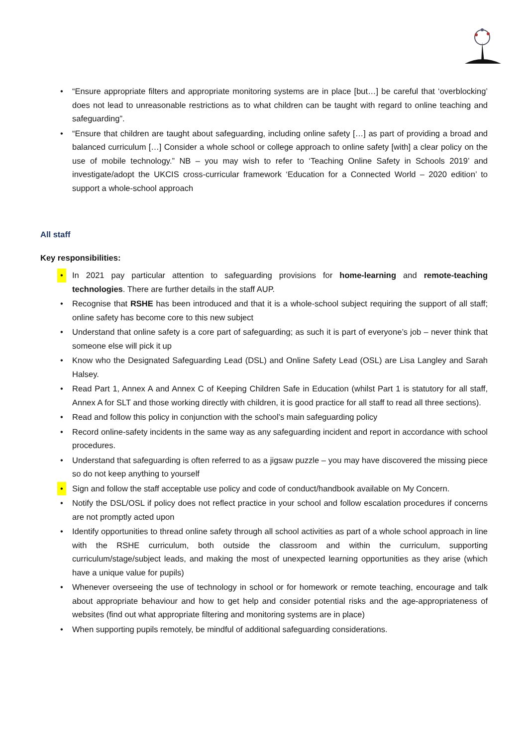• “Ensure appropriate filters and appropriate monitoring systems are in place [but…] be careful that ‘overblocking’ does not lead to unreasonable restrictions as to what children can be taught with regard to online teaching and safeguarding”.
• “Ensure that children are taught about safeguarding, including online safety […] as part of providing a broad and balanced curriculum […] Consider a whole school or college approach to online safety [with] a clear policy on the use of mobile technology.” NB – you may wish to refer to ‘Teaching Online Safety in Schools 2019’ and investigate/adopt the UKCIS cross-curricular framework ‘Education for a Connected World – 2020 edition’ to support a whole-school approach
All staff
Key responsibilities:
• In 2021 pay particular attention to safeguarding provisions for home-learning and remote-teaching technologies. There are further details in the staff AUP.
• Recognise that RSHE has been introduced and that it is a whole-school subject requiring the support of all staff; online safety has become core to this new subject
• Understand that online safety is a core part of safeguarding; as such it is part of everyone’s job – never think that someone else will pick it up
• Know who the Designated Safeguarding Lead (DSL) and Online Safety Lead (OSL) are Lisa Langley and Sarah Halsey.
• Read Part 1, Annex A and Annex C of Keeping Children Safe in Education (whilst Part 1 is statutory for all staff, Annex A for SLT and those working directly with children, it is good practice for all staff to read all three sections).
• Read and follow this policy in conjunction with the school’s main safeguarding policy
• Record online-safety incidents in the same way as any safeguarding incident and report in accordance with school procedures.
• Understand that safeguarding is often referred to as a jigsaw puzzle – you may have discovered the missing piece so do not keep anything to yourself
• Sign and follow the staff acceptable use policy and code of conduct/handbook available on My Concern.
• Notify the DSL/OSL if policy does not reflect practice in your school and follow escalation procedures if concerns are not promptly acted upon
• Identify opportunities to thread online safety through all school activities as part of a whole school approach in line with the RSHE curriculum, both outside the classroom and within the curriculum, supporting curriculum/stage/subject leads, and making the most of unexpected learning opportunities as they arise (which have a unique value for pupils)
• Whenever overseeing the use of technology in school or for homework or remote teaching, encourage and talk about appropriate behaviour and how to get help and consider potential risks and the age-appropriateness of websites (find out what appropriate filtering and monitoring systems are in place)
• When supporting pupils remotely, be mindful of additional safeguarding considerations.